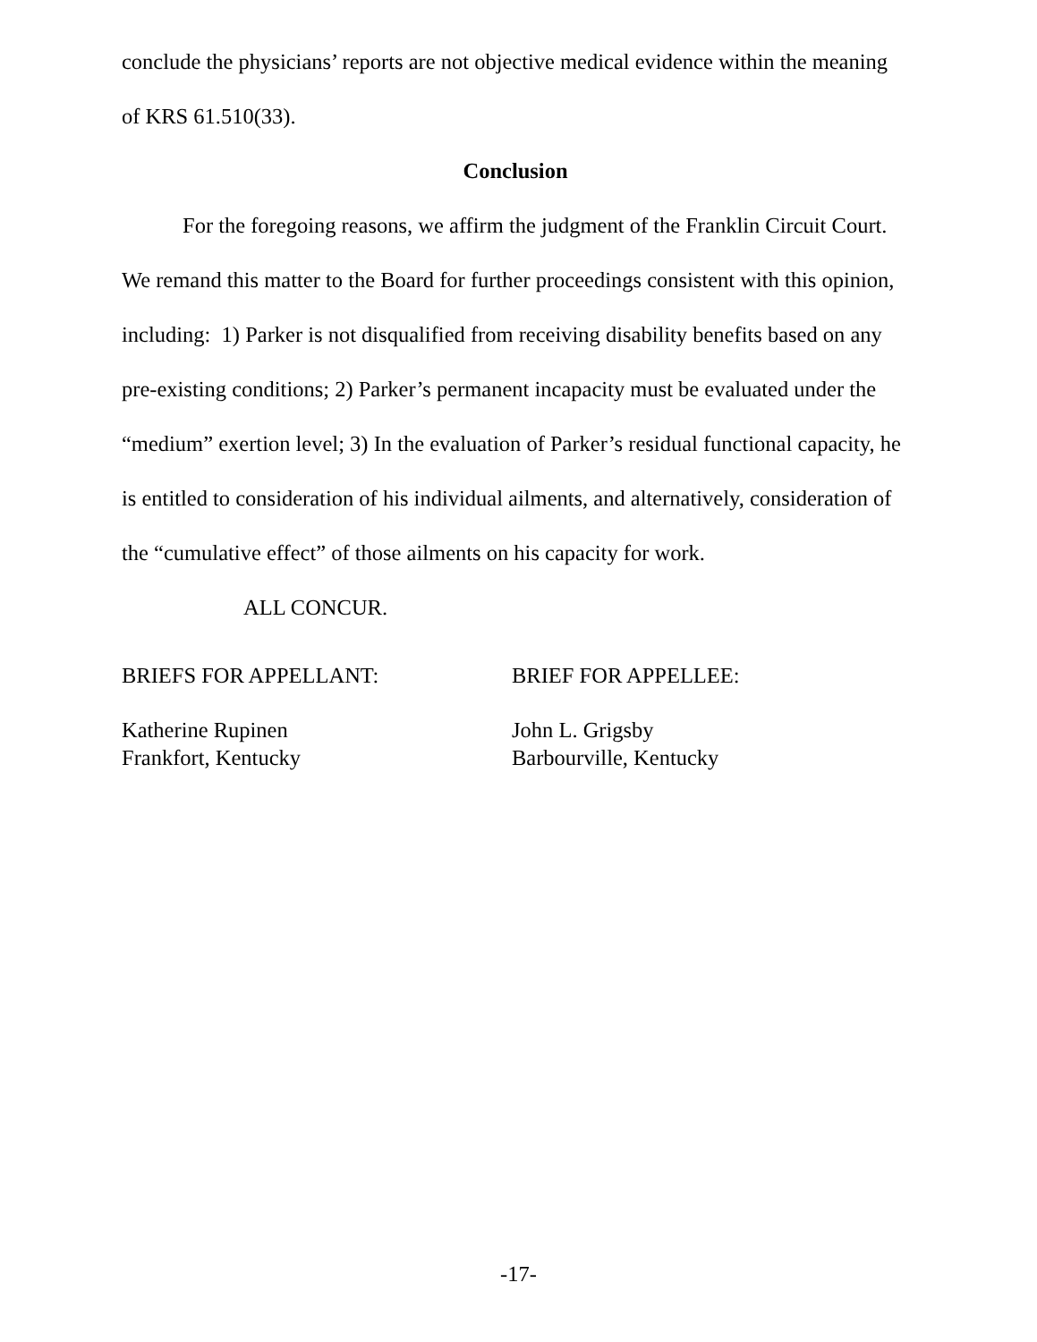conclude the physicians’ reports are not objective medical evidence within the meaning of KRS 61.510(33).
Conclusion
For the foregoing reasons, we affirm the judgment of the Franklin Circuit Court. We remand this matter to the Board for further proceedings consistent with this opinion, including: 1) Parker is not disqualified from receiving disability benefits based on any pre-existing conditions; 2) Parker’s permanent incapacity must be evaluated under the “medium” exertion level; 3) In the evaluation of Parker’s residual functional capacity, he is entitled to consideration of his individual ailments, and alternatively, consideration of the “cumulative effect” of those ailments on his capacity for work.
ALL CONCUR.
BRIEFS FOR APPELLANT:
Katherine Rupinen
Frankfort, Kentucky
BRIEF FOR APPELLEE:
John L. Grigsby
Barbourville, Kentucky
-17-